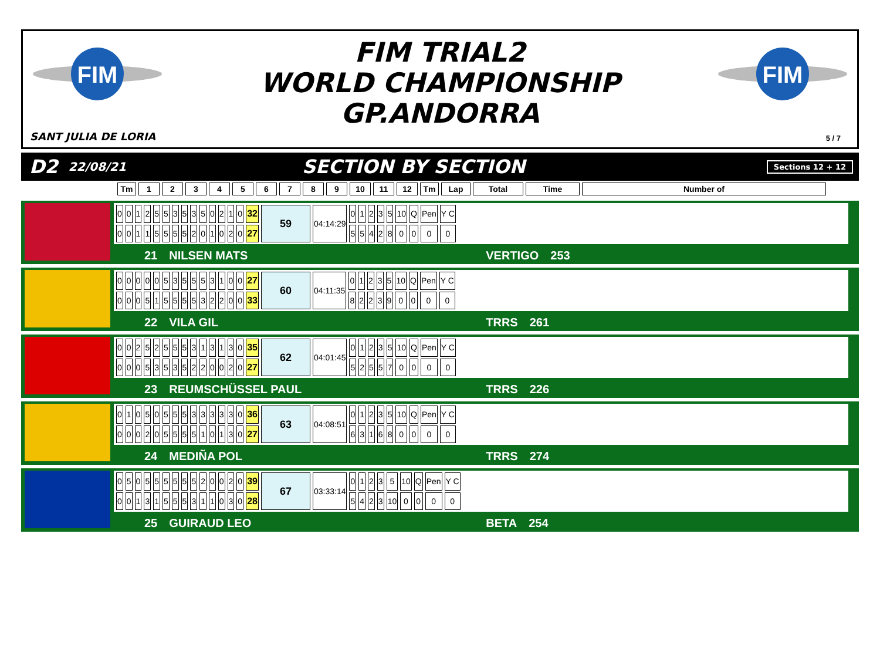FIM
FIM
FIM TRIAL2
WORLD CHAMPIONSHIP
GP.ANDORRA
SANT JULIA DE LORIA 5 / 7
D2 22/08/21 SECTION BY SECTION Sections 12 + 12
| Tm | 1 | 2 | 3 | 4 | 5 | 6 | 7 | 8 | 9 | 10 | 11 | 12 | Tm | Lap | Total | Time | Number of |
| --- | --- | --- | --- | --- | --- | --- | --- | --- | --- | --- | --- | --- | --- | --- | --- | --- | --- |
| 0 | 0 | 1 | 2 | 5 | 5 | 3 | 5 | 3 | 5 | 0 | 2 | 1 | 0 | 32 | 59 | 04:14:29 | 0 | 1 | 2 | 3 | 5 | 10 | Q | Pen | Y C |
| 0 | 0 | 1 | 1 | 5 | 5 | 5 | 5 | 2 | 0 | 1 | 0 | 2 | 0 | 27 | | | 5 | 5 | 4 | 2 | 8 | 0 | 0 | 0 | 0 |
21 NILSEN MATS VERTIGO 253
| 0 | 0 | 0 | 0 | 0 | 5 | 3 | 5 | 5 | 5 | 3 | 1 | 0 | 0 | 27 | 60 | 04:11:35 | 0 | 1 | 2 | 3 | 5 | 10 | Q | Pen | Y C |
| 0 | 0 | 0 | 5 | 1 | 5 | 5 | 5 | 5 | 3 | 2 | 2 | 0 | 0 | 33 | | | 8 | 2 | 2 | 3 | 9 | 0 | 0 | 0 | 0 |
22 VILA GIL TRRS 261
| 0 | 0 | 2 | 5 | 2 | 5 | 5 | 5 | 3 | 1 | 3 | 1 | 3 | 0 | 35 | 62 | 04:01:45 | 0 | 1 | 2 | 3 | 5 | 10 | Q | Pen | Y C |
| 0 | 0 | 0 | 5 | 3 | 5 | 3 | 5 | 2 | 2 | 0 | 0 | 2 | 0 | 27 | | | 5 | 2 | 5 | 5 | 7 | 0 | 0 | 0 | 0 |
23 REUMSCHÜSSEL PAUL TRRS 226
| 0 | 1 | 0 | 5 | 0 | 5 | 5 | 5 | 3 | 3 | 3 | 3 | 3 | 0 | 36 | 63 | 04:08:51 | 0 | 1 | 2 | 3 | 5 | 10 | Q | Pen | Y C |
| 0 | 0 | 0 | 2 | 0 | 5 | 5 | 5 | 5 | 1 | 0 | 1 | 3 | 0 | 27 | | | 6 | 3 | 1 | 6 | 8 | 0 | 0 | 0 | 0 |
24 MEDIÑA POL TRRS 274
| 0 | 5 | 0 | 5 | 5 | 5 | 5 | 5 | 5 | 2 | 0 | 0 | 2 | 0 | 39 | 67 | 03:33:14 | 0 | 1 | 2 | 3 | 5 | 10 | Q | Pen | Y C |
| 0 | 0 | 1 | 3 | 1 | 5 | 5 | 5 | 3 | 1 | 1 | 0 | 3 | 0 | 28 | | | 5 | 4 | 2 | 3 | 10 | 0 | 0 | 0 | 0 |
25 GUIRAUD LEO BETA 254